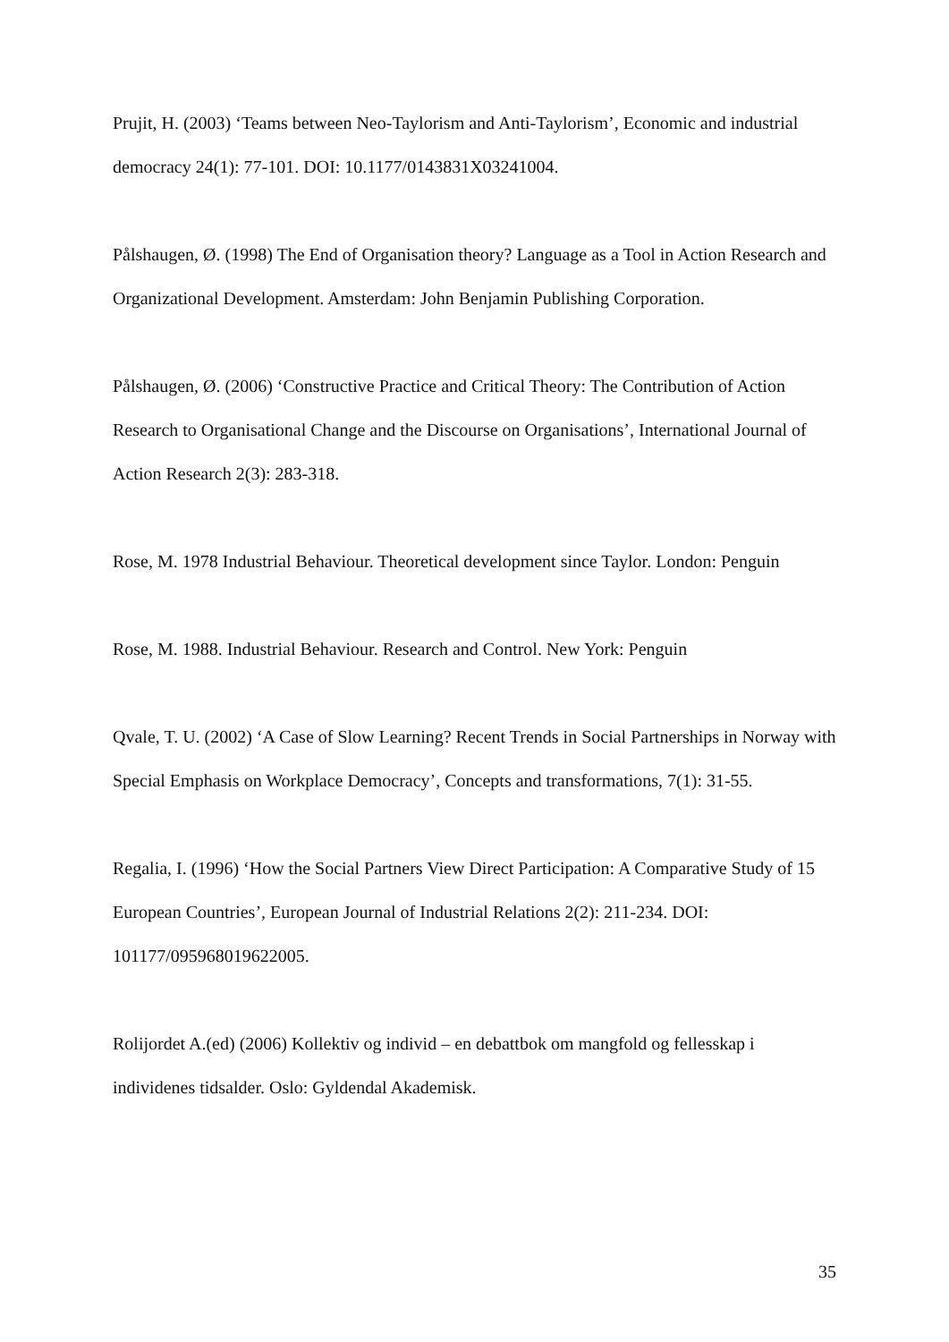Prujit, H. (2003) ‘Teams between Neo-Taylorism and Anti-Taylorism’, Economic and industrial democracy 24(1): 77-101. DOI: 10.1177/0143831X03241004.
Pålshaugen, Ø. (1998) The End of Organisation theory? Language as a Tool in Action Research and Organizational Development. Amsterdam: John Benjamin Publishing Corporation.
Pålshaugen, Ø. (2006) ‘Constructive Practice and Critical Theory: The Contribution of Action Research to Organisational Change and the Discourse on Organisations’, International Journal of Action Research 2(3): 283-318.
Rose, M. 1978 Industrial Behaviour. Theoretical development since Taylor. London: Penguin
Rose, M. 1988. Industrial Behaviour. Research and Control. New York: Penguin
Qvale, T. U. (2002) ‘A Case of Slow Learning? Recent Trends in Social Partnerships in Norway with Special Emphasis on Workplace Democracy’, Concepts and transformations, 7(1): 31-55.
Regalia, I. (1996) ‘How the Social Partners View Direct Participation: A Comparative Study of 15 European Countries’, European Journal of Industrial Relations 2(2): 211-234. DOI: 101177/095968019622005.
Rolijordet A.(ed) (2006) Kollektiv og individ – en debattbok om mangfold og fellesskap i individenes tidsalder. Oslo: Gyldendal Akademisk.
35